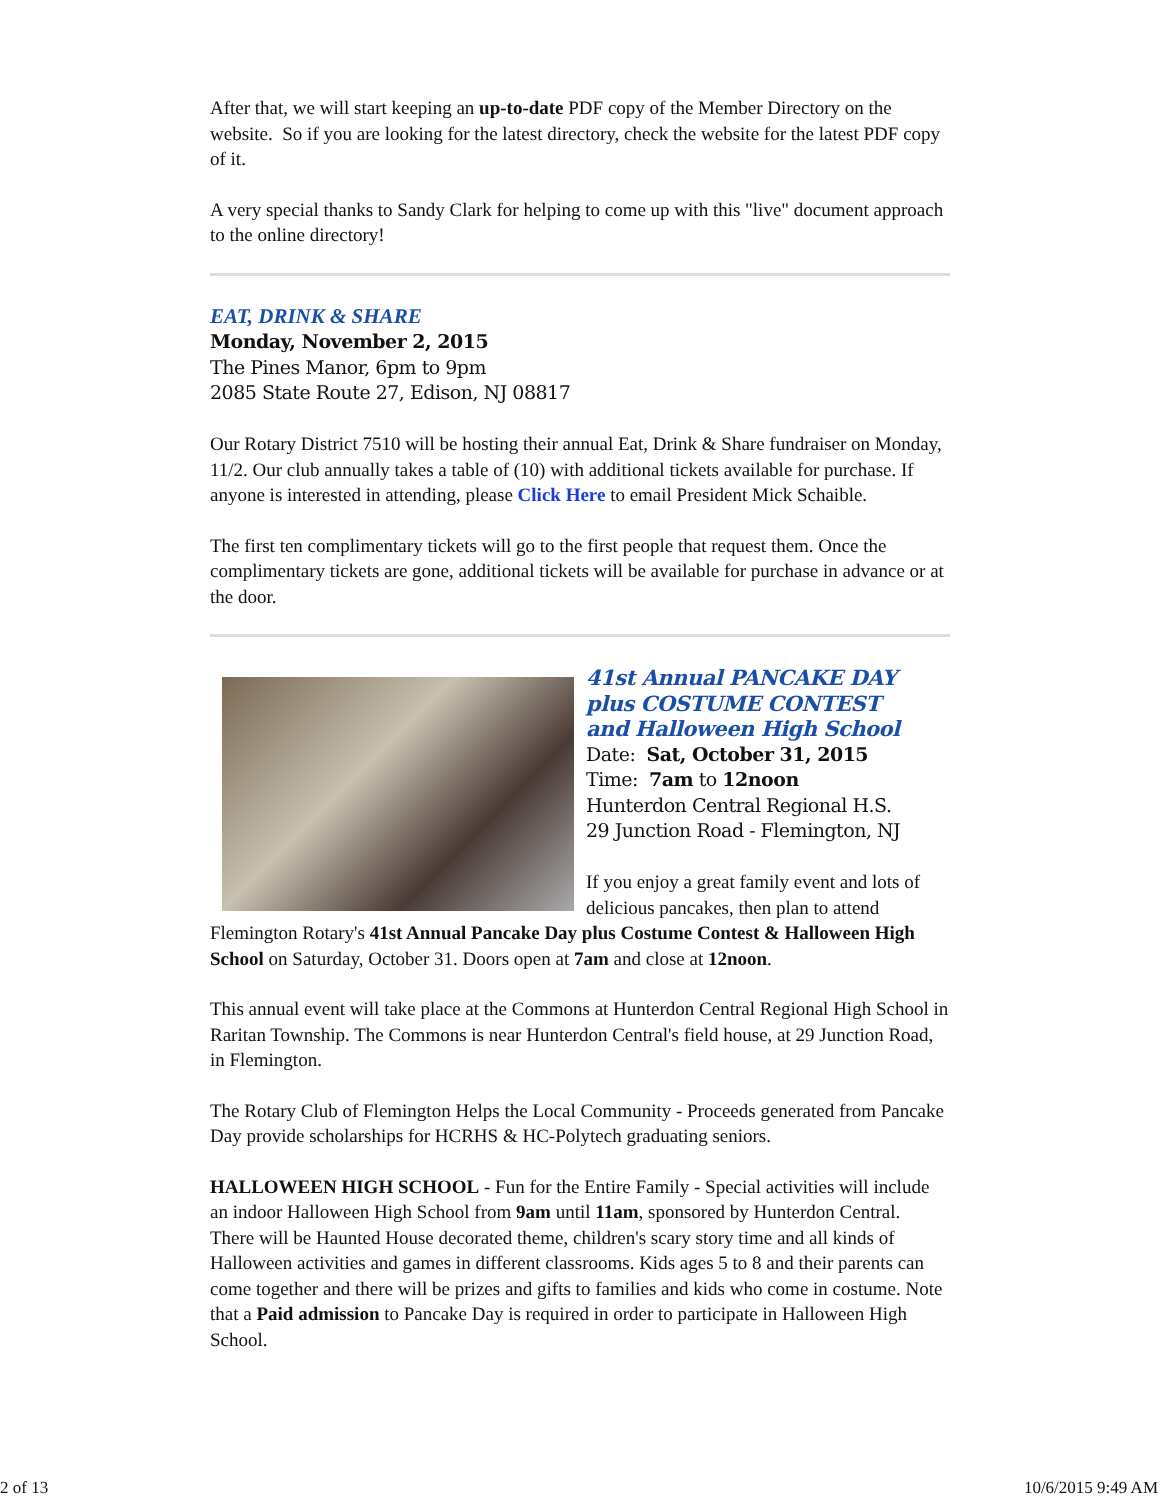After that, we will start keeping an up-to-date PDF copy of the Member Directory on the website. So if you are looking for the latest directory, check the website for the latest PDF copy of it.
A very special thanks to Sandy Clark for helping to come up with this "live" document approach to the online directory!
EAT, DRINK & SHARE
Monday, November 2, 2015
The Pines Manor, 6pm to 9pm
2085 State Route 27, Edison, NJ 08817
Our Rotary District 7510 will be hosting their annual Eat, Drink & Share fundraiser on Monday, 11/2. Our club annually takes a table of (10) with additional tickets available for purchase. If anyone is interested in attending, please Click Here to email President Mick Schaible.
The first ten complimentary tickets will go to the first people that request them. Once the complimentary tickets are gone, additional tickets will be available for purchase in advance or at the door.
41st Annual PANCAKE DAY
plus COSTUME CONTEST
and Halloween High School
Date: Sat, October 31, 2015
Time: 7am to 12noon
Hunterdon Central Regional H.S.
29 Junction Road - Flemington, NJ
If you enjoy a great family event and lots of delicious pancakes, then plan to attend Flemington Rotary's 41st Annual Pancake Day plus Costume Contest & Halloween High School on Saturday, October 31. Doors open at 7am and close at 12noon.
This annual event will take place at the Commons at Hunterdon Central Regional High School in Raritan Township. The Commons is near Hunterdon Central's field house, at 29 Junction Road, in Flemington.
The Rotary Club of Flemington Helps the Local Community - Proceeds generated from Pancake Day provide scholarships for HCRHS & HC-Polytech graduating seniors.
HALLOWEEN HIGH SCHOOL - Fun for the Entire Family - Special activities will include an indoor Halloween High School from 9am until 11am, sponsored by Hunterdon Central. There will be Haunted House decorated theme, children's scary story time and all kinds of Halloween activities and games in different classrooms. Kids ages 5 to 8 and their parents can come together and there will be prizes and gifts to families and kids who come in costume. Note that a Paid admission to Pancake Day is required in order to participate in Halloween High School.
2 of 13 10/6/2015 9:49 AM